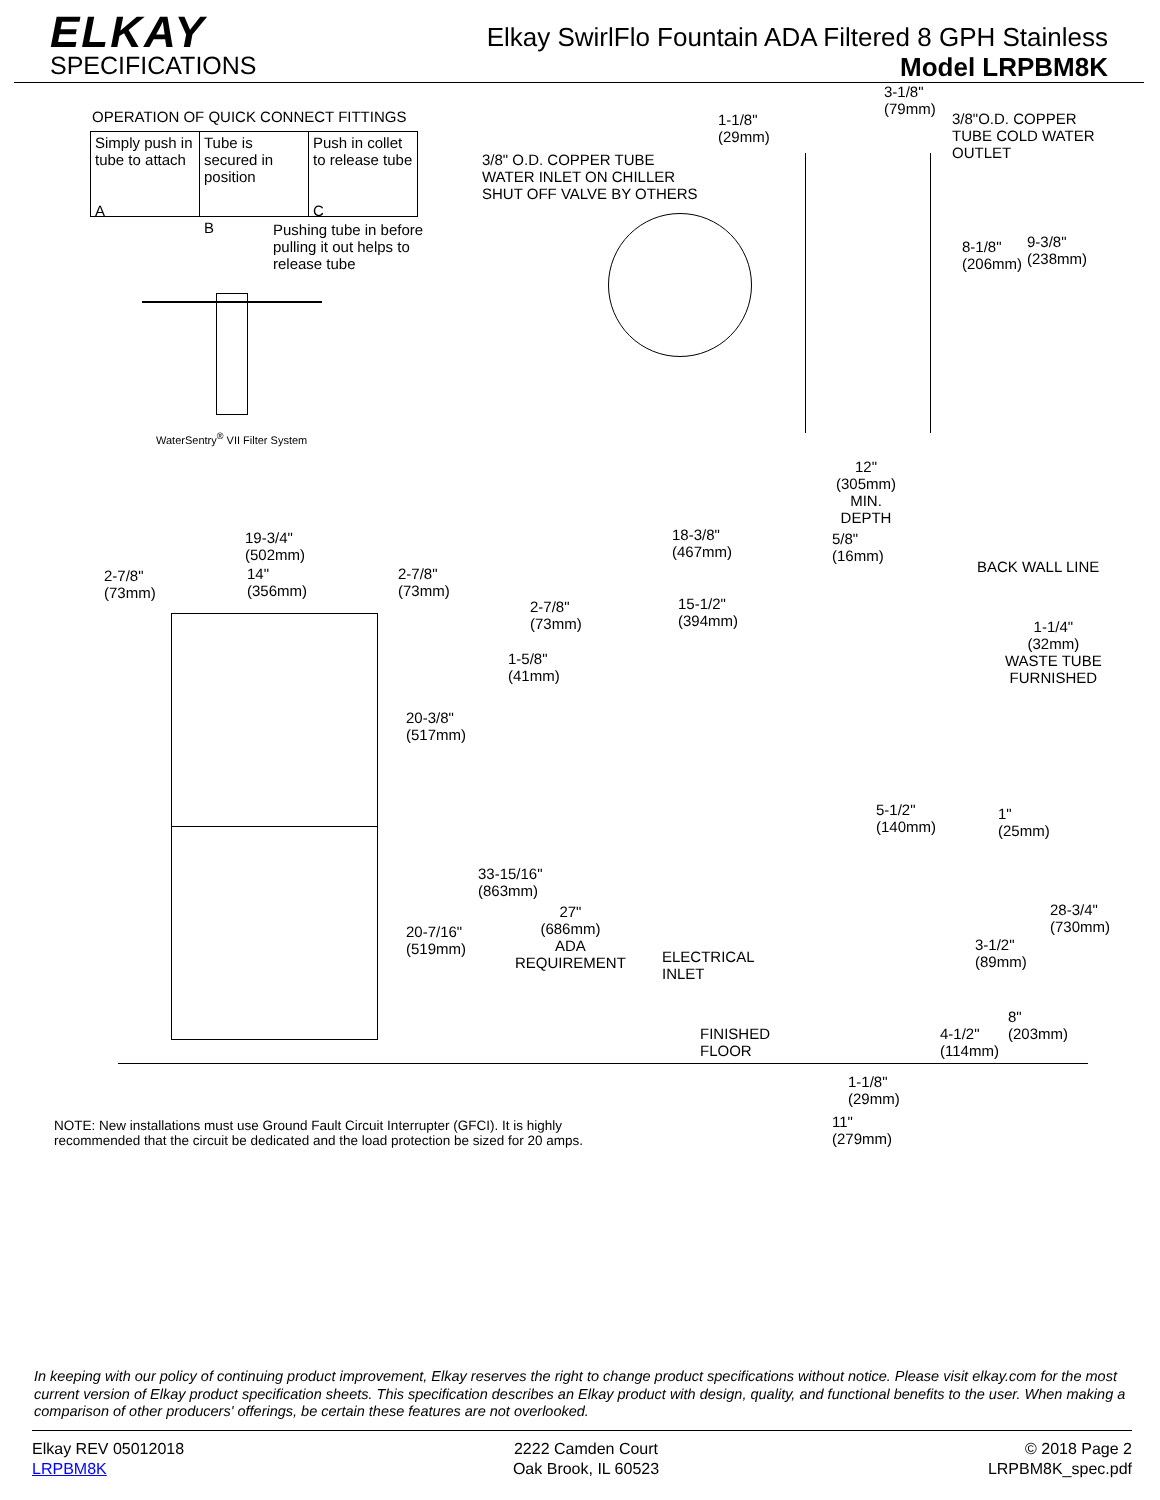ELKAY
SPECIFICATIONS
Elkay SwirlFlo Fountain ADA Filtered 8 GPH Stainless
Model LRPBM8K
OPERATION OF QUICK CONNECT FITTINGS
Simply push in tube to attach
A
Tube is secured in position
B
Push in collet to release tube
C
Pushing tube in before
pulling it out helps to
release tube
WaterSentry<sup>®</sup> VII Filter System
3/8" O.D. COPPER TUBE
WATER INLET ON CHILLER
SHUT OFF VALVE BY OTHERS
1-1/8"
(29mm)
3-1/8"
(79mm)
3/8"O.D. COPPER
TUBE COLD WATER
OUTLET
8-1/8"
(206mm)
9-3/8"
(238mm)
12"
(305mm)
MIN.
DEPTH
18-3/8"
(467mm)
5/8"
(16mm)
BACK WALL LINE
19-3/4"
(502mm)
2-7/8"
(73mm)
14"
(356mm)
2-7/8"
(73mm)
2-7/8"
(73mm)
15-1/2"
(394mm)
1-1/4"
(32mm)
WASTE TUBE
FURNISHED
1-5/8"
(41mm)
20-3/8"
(517mm)
5-1/2"
(140mm)
1"
(25mm)
33-15/16"
(863mm)
27"
(686mm)
ADA
REQUIREMENT
20-7/16"
(519mm)
ELECTRICAL
INLET
28-3/4"
(730mm)
3-1/2"
(89mm)
8"
(203mm)
4-1/2"
(114mm)
FINISHED
FLOOR
1-1/8"
(29mm)
11"
(279mm)
NOTE: New installations must use Ground Fault Circuit Interrupter (GFCI). It is highly
recommended that the circuit be dedicated and the load protection be sized for 20 amps.
In keeping with our policy of continuing product improvement, Elkay reserves the right to change product specifications without notice. Please visit elkay.com for the most current version of Elkay product specification sheets. This specification describes an Elkay product with design, quality, and functional benefits to the user. When making a comparison of other producers' offerings, be certain these features are not overlooked.
Elkay REV 05012018
LRPBM8K
2222 Camden Court
Oak Brook, IL 60523
© 2018 Page 2
LRPBM8K_spec.pdf